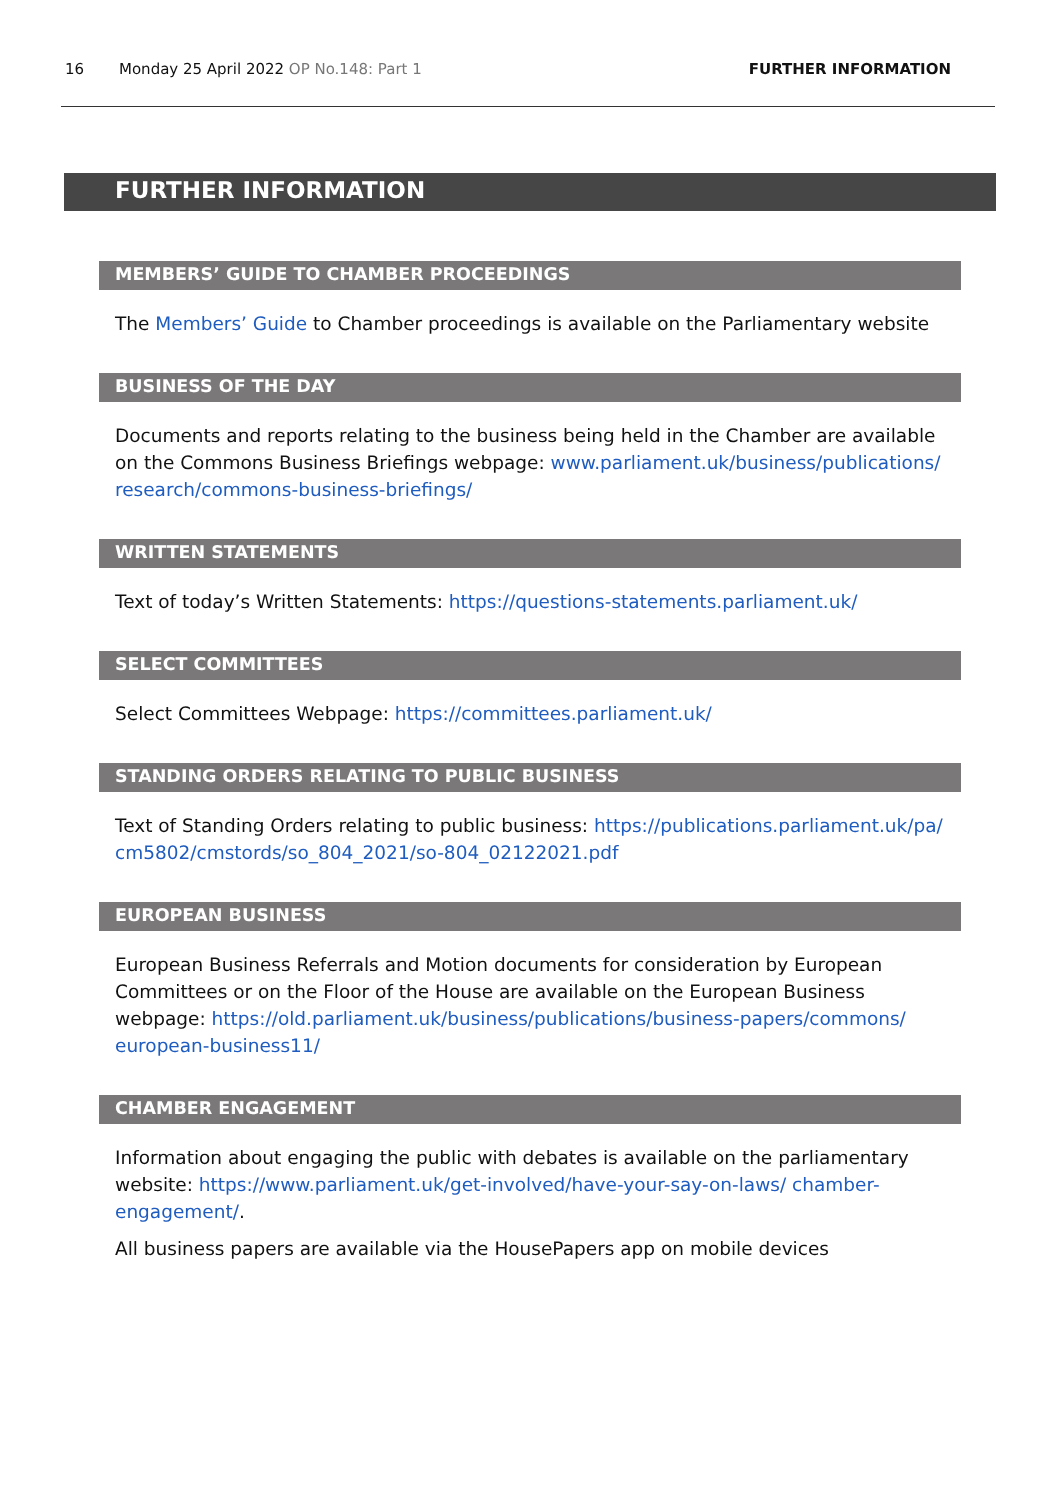16 Monday 25 April 2022 OP No.148: Part 1 FURTHER INFORMATION
FURTHER INFORMATION
MEMBERS’ GUIDE TO CHAMBER PROCEEDINGS
The Members’ Guide to Chamber proceedings is available on the Parliamentary website
BUSINESS OF THE DAY
Documents and reports relating to the business being held in the Chamber are available on the Commons Business Briefings webpage: www.parliament.uk/business/publications/ research/commons-business-briefings/
WRITTEN STATEMENTS
Text of today’s Written Statements: https://questions-statements.parliament.uk/
SELECT COMMITTEES
Select Committees Webpage: https://committees.parliament.uk/
STANDING ORDERS RELATING TO PUBLIC BUSINESS
Text of Standing Orders relating to public business: https://publications.parliament.uk/pa/ cm5802/cmstords/so_804_2021/so-804_02122021.pdf
EUROPEAN BUSINESS
European Business Referrals and Motion documents for consideration by European Committees or on the Floor of the House are available on the European Business webpage: https://old.parliament.uk/business/publications/business-papers/commons/ european-business11/
CHAMBER ENGAGEMENT
Information about engaging the public with debates is available on the parliamentary website: https://www.parliament.uk/get-involved/have-your-say-on-laws/ chamber-engagement/.
All business papers are available via the HousePapers app on mobile devices